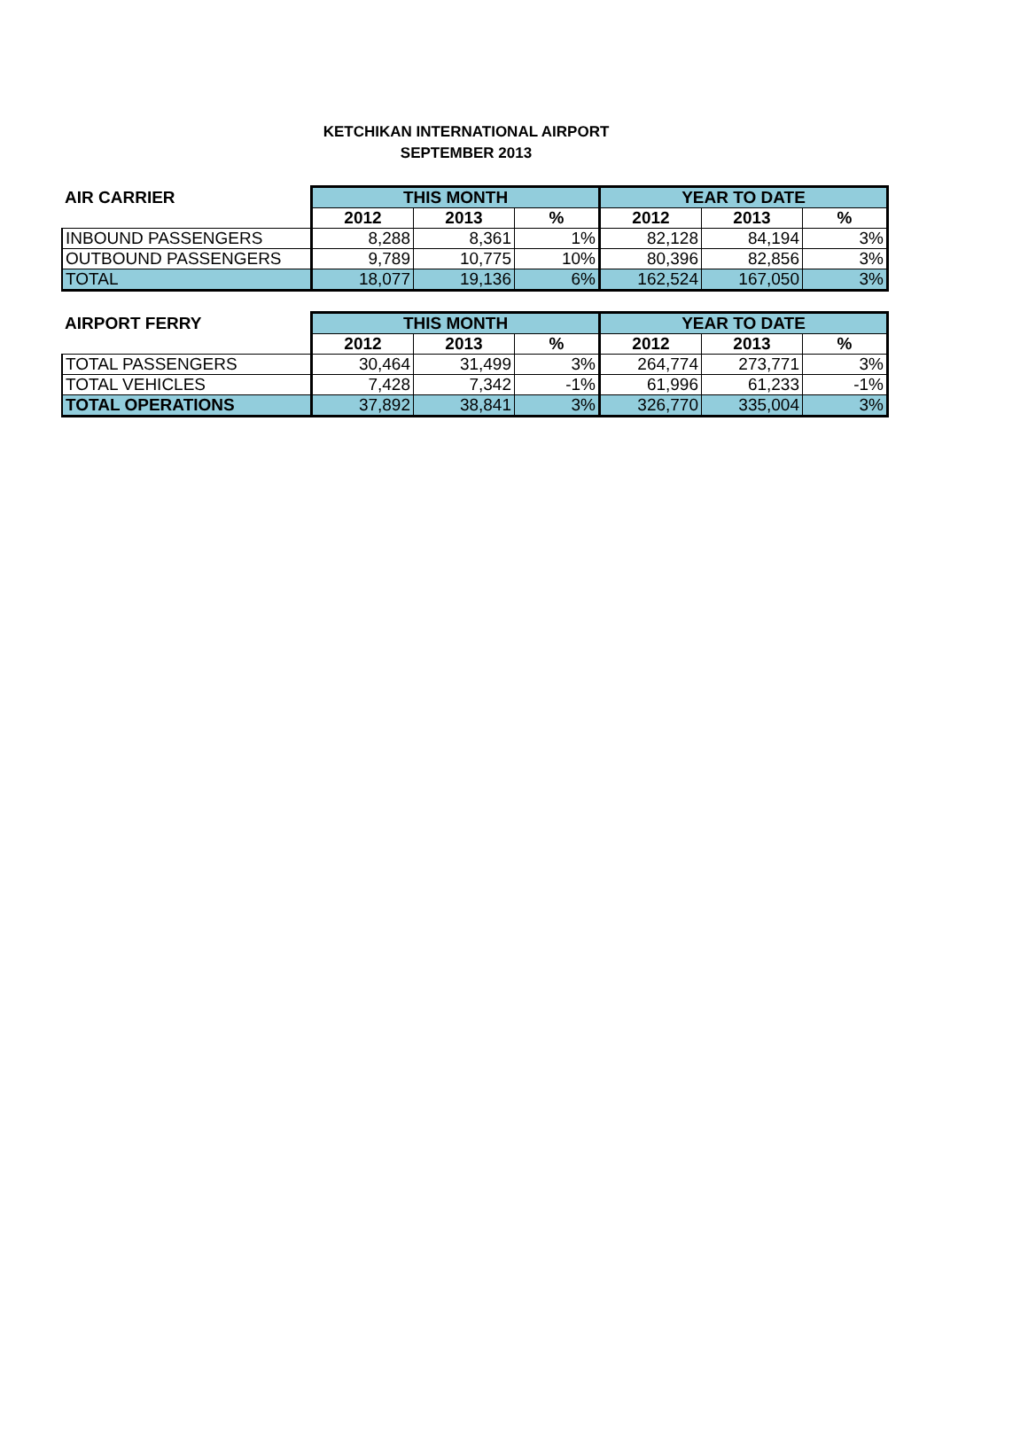KETCHIKAN INTERNATIONAL AIRPORT
SEPTEMBER 2013
| AIR CARRIER | THIS MONTH | | | YEAR TO DATE | | |
| --- | --- | --- | --- | --- | --- | --- |
| | 2012 | 2013 | % | 2012 | 2013 | % |
| INBOUND PASSENGERS | 8,288 | 8,361 | 1% | 82,128 | 84,194 | 3% |
| OUTBOUND PASSENGERS | 9,789 | 10,775 | 10% | 80,396 | 82,856 | 3% |
| TOTAL | 18,077 | 19,136 | 6% | 162,524 | 167,050 | 3% |
| AIRPORT FERRY | THIS MONTH | | | YEAR TO DATE | | |
| --- | --- | --- | --- | --- | --- | --- |
| | 2012 | 2013 | % | 2012 | 2013 | % |
| TOTAL PASSENGERS | 30,464 | 31,499 | 3% | 264,774 | 273,771 | 3% |
| TOTAL VEHICLES | 7,428 | 7,342 | -1% | 61,996 | 61,233 | -1% |
| TOTAL OPERATIONS | 37,892 | 38,841 | 3% | 326,770 | 335,004 | 3% |